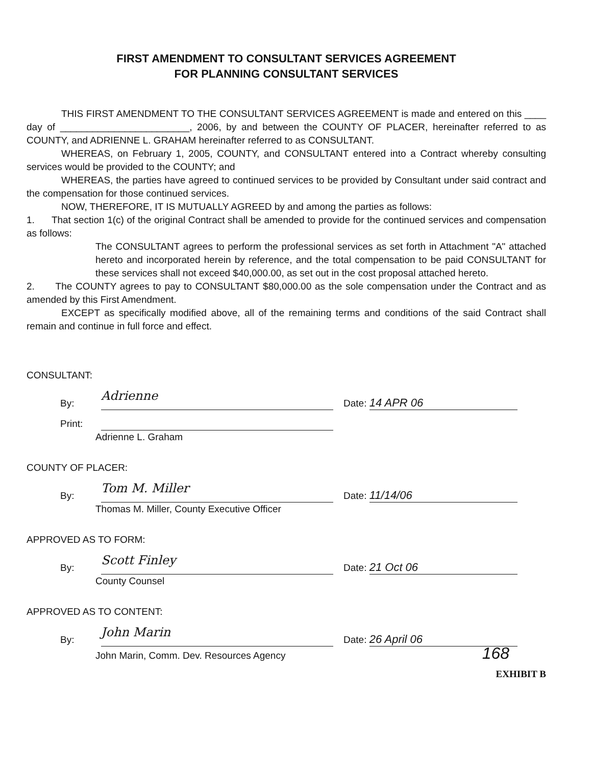FIRST AMENDMENT TO CONSULTANT SERVICES AGREEMENT
FOR PLANNING CONSULTANT SERVICES
THIS FIRST AMENDMENT TO THE CONSULTANT SERVICES AGREEMENT is made and entered on this ____ day of ________________________, 2006, by and between the COUNTY OF PLACER, hereinafter referred to as COUNTY, and ADRIENNE L. GRAHAM hereinafter referred to as CONSULTANT.
WHEREAS, on February 1, 2005, COUNTY, and CONSULTANT entered into a Contract whereby consulting services would be provided to the COUNTY; and
WHEREAS, the parties have agreed to continued services to be provided by Consultant under said contract and the compensation for those continued services.
NOW, THEREFORE, IT IS MUTUALLY AGREED by and among the parties as follows:
1. That section 1(c) of the original Contract shall be amended to provide for the continued services and compensation as follows:
The CONSULTANT agrees to perform the professional services as set forth in Attachment "A" attached hereto and incorporated herein by reference, and the total compensation to be paid CONSULTANT for these services shall not exceed $40,000.00, as set out in the cost proposal attached hereto.
2. The COUNTY agrees to pay to CONSULTANT $80,000.00 as the sole compensation under the Contract and as amended by this First Amendment.
EXCEPT as specifically modified above, all of the remaining terms and conditions of the said Contract shall remain and continue in full force and effect.
CONSULTANT:
By: Adrienne Date: 14 APR 06
Print:
Adrienne L. Graham
COUNTY OF PLACER:
By: Tom M. Miller Date: 11/14/06
Thomas M. Miller, County Executive Officer
APPROVED AS TO FORM:
By: Scott Finley Date: 21 Oct 06
County Counsel
APPROVED AS TO CONTENT:
By: John Marin Date: 26 April 06
John Marin, Comm. Dev. Resources Agency 168
EXHIBIT B